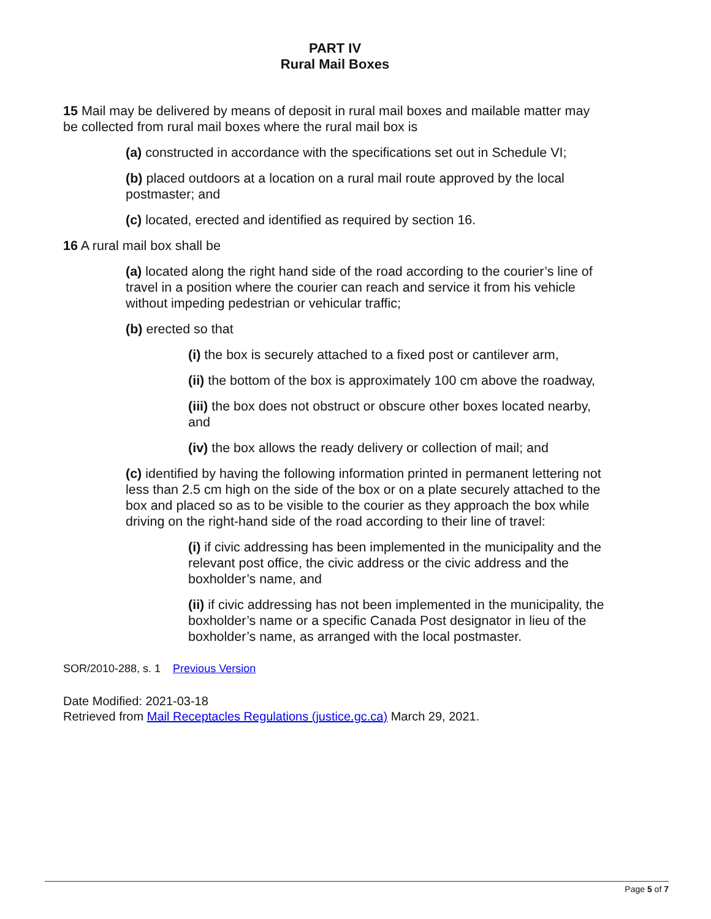PART IV
Rural Mail Boxes
15 Mail may be delivered by means of deposit in rural mail boxes and mailable matter may be collected from rural mail boxes where the rural mail box is
(a) constructed in accordance with the specifications set out in Schedule VI;
(b) placed outdoors at a location on a rural mail route approved by the local postmaster; and
(c) located, erected and identified as required by section 16.
16 A rural mail box shall be
(a) located along the right hand side of the road according to the courier’s line of travel in a position where the courier can reach and service it from his vehicle without impeding pedestrian or vehicular traffic;
(b) erected so that
(i) the box is securely attached to a fixed post or cantilever arm,
(ii) the bottom of the box is approximately 100 cm above the roadway,
(iii) the box does not obstruct or obscure other boxes located nearby, and
(iv) the box allows the ready delivery or collection of mail; and
(c) identified by having the following information printed in permanent lettering not less than 2.5 cm high on the side of the box or on a plate securely attached to the box and placed so as to be visible to the courier as they approach the box while driving on the right-hand side of the road according to their line of travel:
(i) if civic addressing has been implemented in the municipality and the relevant post office, the civic address or the civic address and the boxholder’s name, and
(ii) if civic addressing has not been implemented in the municipality, the boxholder’s name or a specific Canada Post designator in lieu of the boxholder’s name, as arranged with the local postmaster.
SOR/2010-288, s. 1 Previous Version
Date Modified: 2021-03-18
Retrieved from Mail Receptacles Regulations (justice.gc.ca) March 29, 2021.
Page 5 of 7